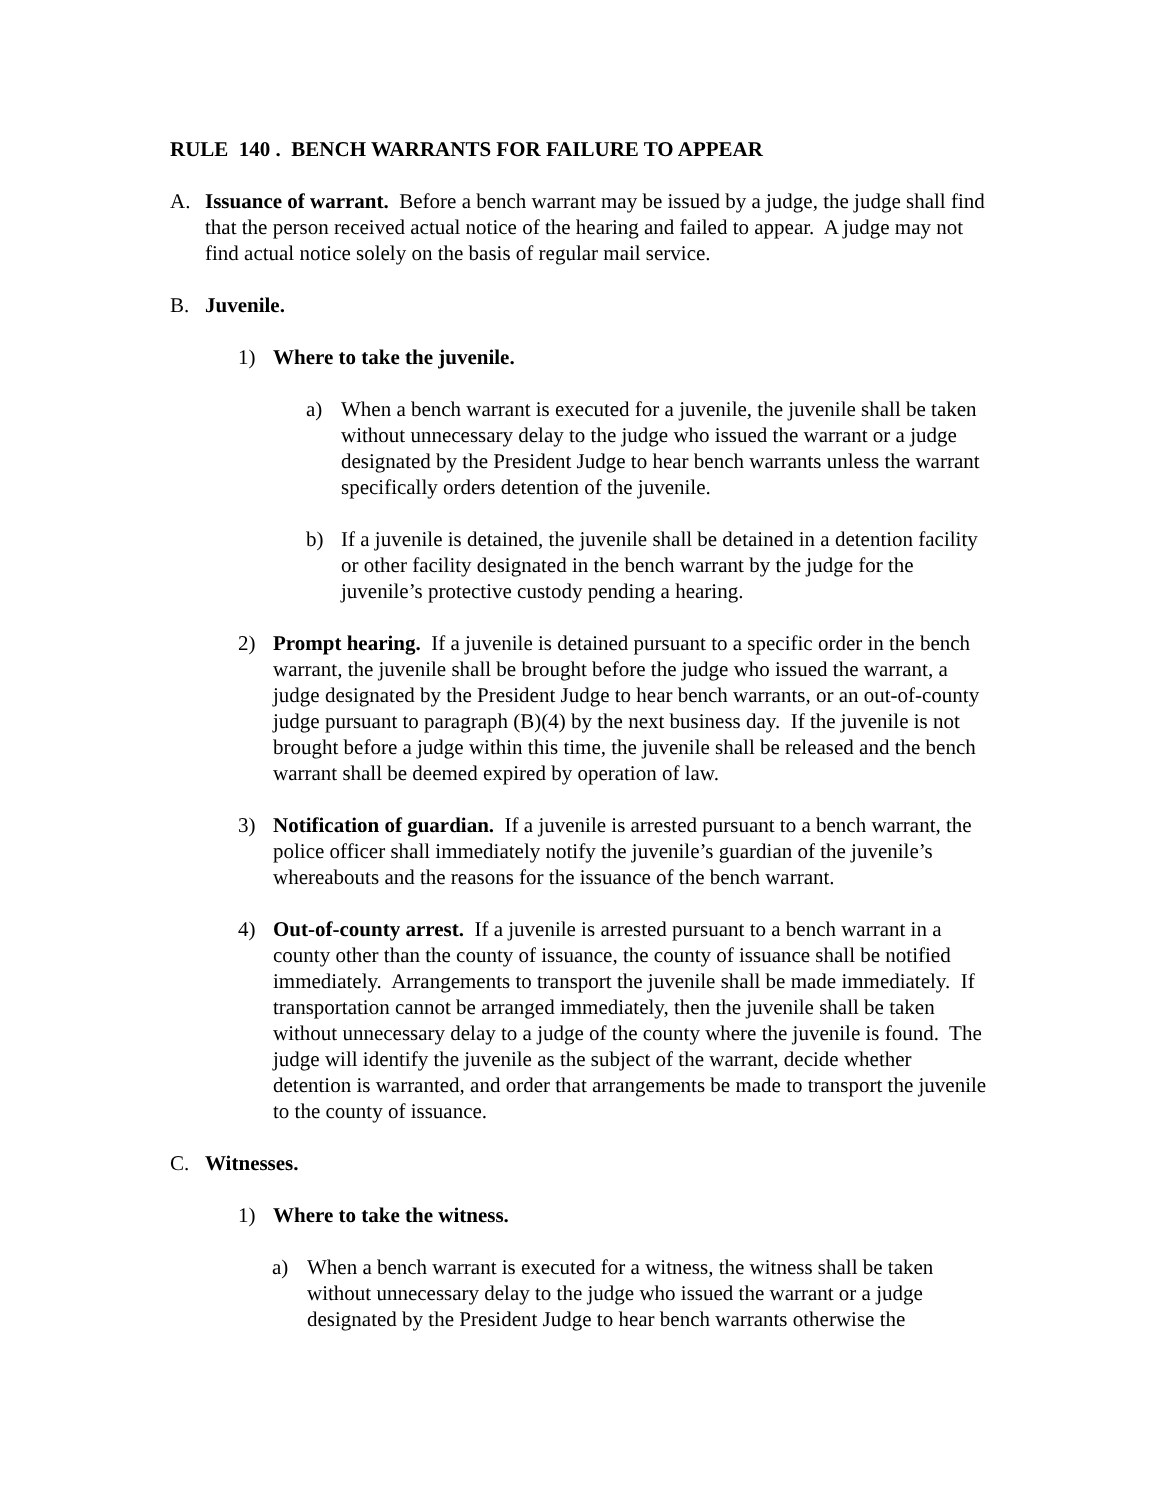RULE 140 . BENCH WARRANTS FOR FAILURE TO APPEAR
A. Issuance of warrant. Before a bench warrant may be issued by a judge, the judge shall find that the person received actual notice of the hearing and failed to appear. A judge may not find actual notice solely on the basis of regular mail service.
B. Juvenile.
1) Where to take the juvenile.
a) When a bench warrant is executed for a juvenile, the juvenile shall be taken without unnecessary delay to the judge who issued the warrant or a judge designated by the President Judge to hear bench warrants unless the warrant specifically orders detention of the juvenile.
b) If a juvenile is detained, the juvenile shall be detained in a detention facility or other facility designated in the bench warrant by the judge for the juvenile’s protective custody pending a hearing.
2) Prompt hearing. If a juvenile is detained pursuant to a specific order in the bench warrant, the juvenile shall be brought before the judge who issued the warrant, a judge designated by the President Judge to hear bench warrants, or an out-of-county judge pursuant to paragraph (B)(4) by the next business day. If the juvenile is not brought before a judge within this time, the juvenile shall be released and the bench warrant shall be deemed expired by operation of law.
3) Notification of guardian. If a juvenile is arrested pursuant to a bench warrant, the police officer shall immediately notify the juvenile’s guardian of the juvenile’s whereabouts and the reasons for the issuance of the bench warrant.
4) Out-of-county arrest. If a juvenile is arrested pursuant to a bench warrant in a county other than the county of issuance, the county of issuance shall be notified immediately. Arrangements to transport the juvenile shall be made immediately. If transportation cannot be arranged immediately, then the juvenile shall be taken without unnecessary delay to a judge of the county where the juvenile is found. The judge will identify the juvenile as the subject of the warrant, decide whether detention is warranted, and order that arrangements be made to transport the juvenile to the county of issuance.
C. Witnesses.
1) Where to take the witness.
a) When a bench warrant is executed for a witness, the witness shall be taken without unnecessary delay to the judge who issued the warrant or a judge designated by the President Judge to hear bench warrants otherwise the